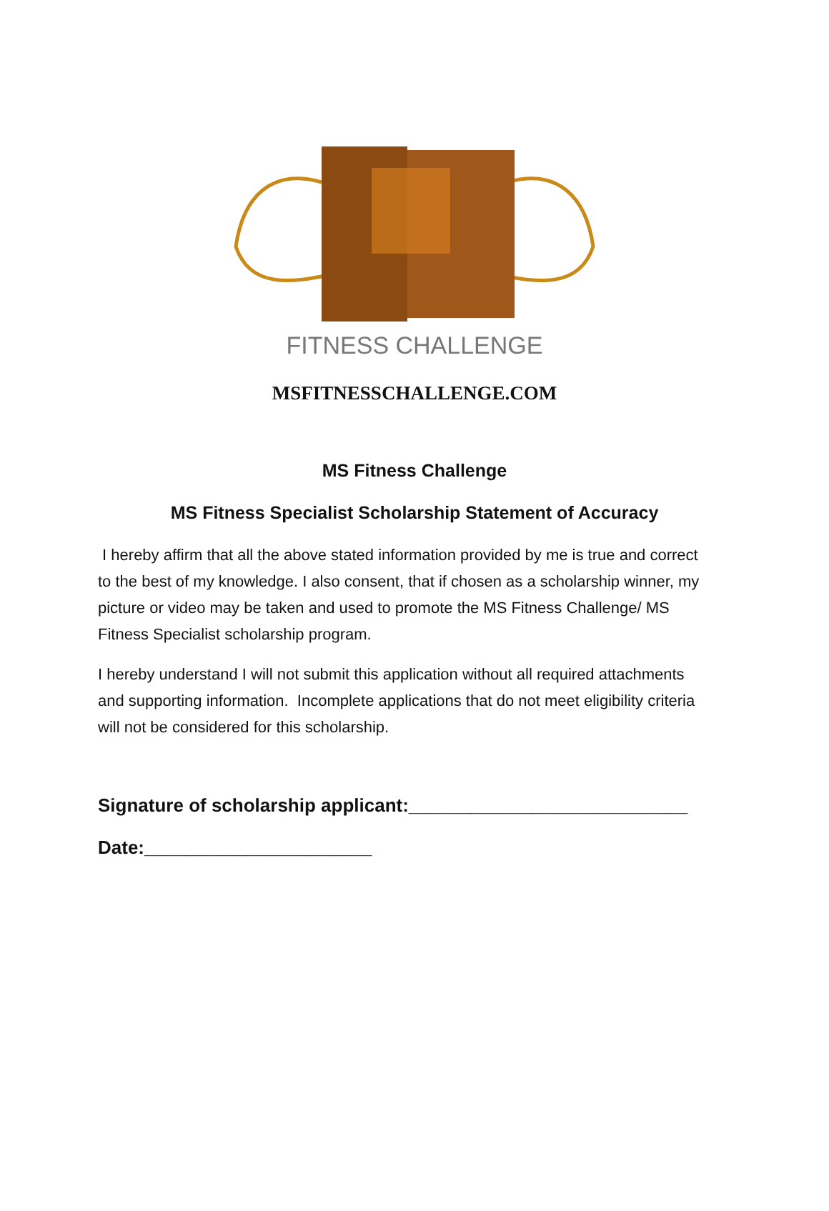FITNESS CHALLENGE
MSFITNESSCHALLENGE.COM
MS Fitness Challenge
MS Fitness Specialist Scholarship Statement of Accuracy
I hereby affirm that all the above stated information provided by me is true and correct to the best of my knowledge. I also consent, that if chosen as a scholarship winner, my picture or video may be taken and used to promote the MS Fitness Challenge/ MS Fitness Specialist scholarship program.
I hereby understand I will not submit this application without all required attachments and supporting information. Incomplete applications that do not meet eligibility criteria will not be considered for this scholarship.
Signature of scholarship applicant:___________________________
Date:______________________